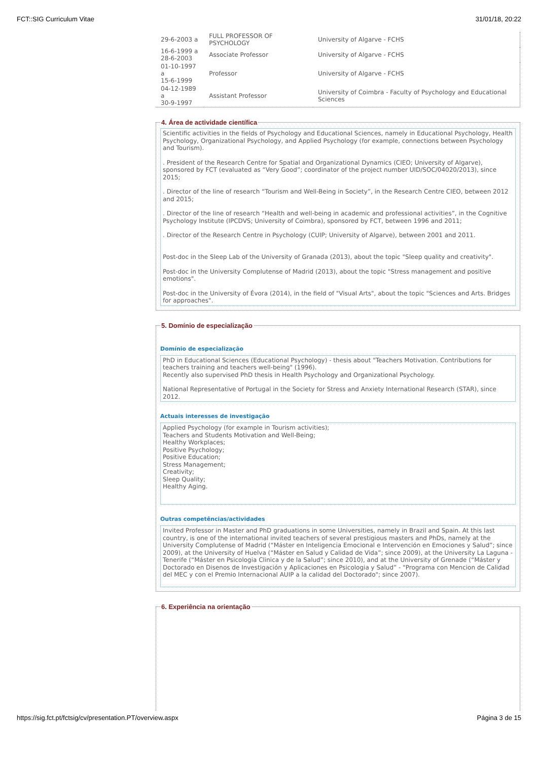FCT::SIG Curriculum Vitae 31/01/18, 20:22
| 29-6-2003 a | FULL PROFESSOR OF PSYCHOLOGY | University of Algarve - FCHS |
| 16-6-1999 a 28-6-2003 | Associate Professor | University of Algarve - FCHS |
| 01-10-1997 a 15-6-1999 | Professor | University of Algarve - FCHS |
| 04-12-1989 a 30-9-1997 | Assistant Professor | University of Coimbra - Faculty of Psychology and Educational Sciences |
4. Área de actividade científica
Scientific activities in the fields of Psychology and Educational Sciences, namely in Educational Psychology, Health Psychology, Organizational Psychology, and Applied Psychology (for example, connections between Psychology and Tourism).
. President of the Research Centre for Spatial and Organizational Dynamics (CIEO; University of Algarve), sponsored by FCT (evaluated as “Very Good”; coordinator of the project number UID/SOC/04020/2013), since 2015;
. Director of the line of research “Tourism and Well-Being in Society”, in the Research Centre CIEO, between 2012 and 2015;
. Director of the line of research “Health and well-being in academic and professional activities”, in the Cognitive Psychology Institute (IPCDVS; University of Coimbra), sponsored by FCT, between 1996 and 2011;
. Director of the Research Centre in Psychology (CUIP; University of Algarve), between 2001 and 2011.
Post-doc in the Sleep Lab of the University of Granada (2013), about the topic "Sleep quality and creativity".
Post-doc in the University Complutense of Madrid (2013), about the topic "Stress management and positive emotions".
Post-doc in the University of Évora (2014), in the field of "Visual Arts", about the topic "Sciences and Arts. Bridges for approaches".
5. Domínio de especialização
Domínio de especialização
PhD in Educational Sciences (Educational Psychology) - thesis about "Teachers Motivation. Contributions for teachers training and teachers well-being" (1996).
Recently also supervised PhD thesis in Health Psychology and Organizational Psychology.
National Representative of Portugal in the Society for Stress and Anxiety International Research (STAR), since 2012.
Actuais interesses de investigação
Applied Psychology (for example in Tourism activities);
Teachers and Students Motivation and Well-Being;
Healthy Workplaces;
Positive Psychology;
Positive Education;
Stress Management;
Creativity;
Sleep Quality;
Healthy Aging.
Outras competências/actividades
Invited Professor in Master and PhD graduations in some Universities, namely in Brazil and Spain. At this last country, is one of the international invited teachers of several prestigious masters and PhDs, namely at the University Complutense of Madrid (“Máster en Inteligencia Emocional e Intervención en Emociones y Salud”; since 2009), at the University of Huelva (“Máster en Salud y Calidad de Vida”; since 2009), at the University La Laguna - Tenerife (“Máster en Psicologia Clinica y de la Salud”; since 2010), and at the University of Grenade (“Máster y Doctorado en Disenos de Investigación y Aplicaciones en Psicologia y Salud” - "Programa con Mencion de Calidad del MEC y con el Premio Internacional AUIP a la calidad del Doctorado"; since 2007).
6. Experiência na orientação
https://sig.fct.pt/fctsig/cv/presentation.PT/overview.aspx Página 3 de 15